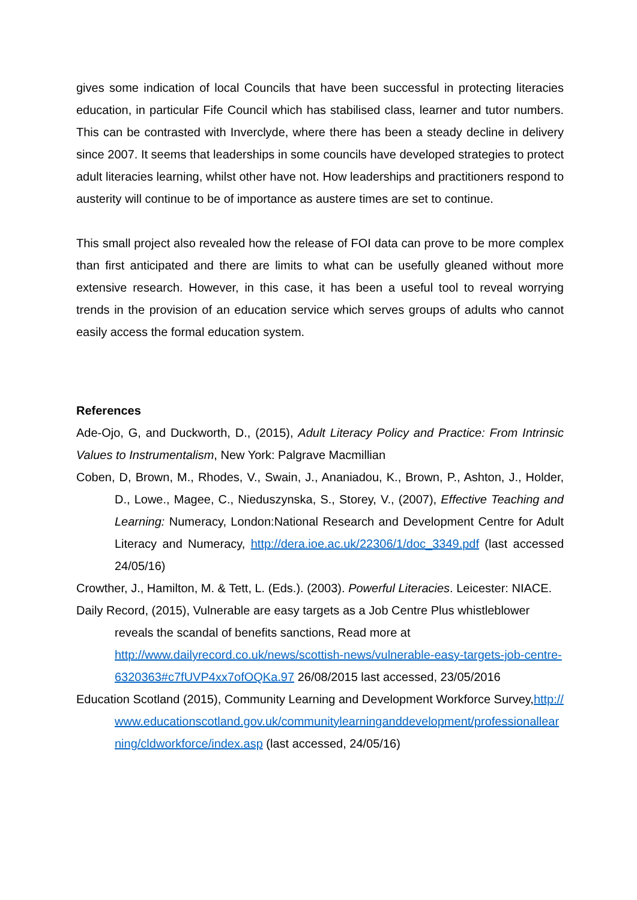gives some indication of local Councils that have been successful in protecting literacies education, in particular Fife Council which has stabilised class, learner and tutor numbers. This can be contrasted with Inverclyde, where there has been a steady decline in delivery since 2007. It seems that leaderships in some councils have developed strategies to protect adult literacies learning, whilst other have not. How leaderships and practitioners respond to austerity will continue to be of importance as austere times are set to continue.
This small project also revealed how the release of FOI data can prove to be more complex than first anticipated and there are limits to what can be usefully gleaned without more extensive research. However, in this case, it has been a useful tool to reveal worrying trends in the provision of an education service which serves groups of adults who cannot easily access the formal education system.
References
Ade-Ojo, G, and Duckworth, D., (2015), Adult Literacy Policy and Practice: From Intrinsic Values to Instrumentalism, New York: Palgrave Macmillian
Coben, D, Brown, M., Rhodes, V., Swain, J., Ananiadou, K., Brown, P., Ashton, J., Holder, D., Lowe., Magee, C., Nieduszynska, S., Storey, V., (2007), Effective Teaching and Learning: Numeracy, London:National Research and Development Centre for Adult Literacy and Numeracy, http://dera.ioe.ac.uk/22306/1/doc_3349.pdf (last accessed 24/05/16)
Crowther, J., Hamilton, M. & Tett, L. (Eds.). (2003). Powerful Literacies. Leicester: NIACE.
Daily Record, (2015), Vulnerable are easy targets as a Job Centre Plus whistleblower reveals the scandal of benefits sanctions, Read more at http://www.dailyrecord.co.uk/news/scottish-news/vulnerable-easy-targets-job-centre-6320363#c7fUVP4xx7ofOQKa.97 26/08/2015 last accessed, 23/05/2016
Education Scotland (2015), Community Learning and Development Workforce Survey,http://www.educationscotland.gov.uk/communitylearninganddevelopment/professionallearning/cldworkforce/index.asp (last accessed, 24/05/16)